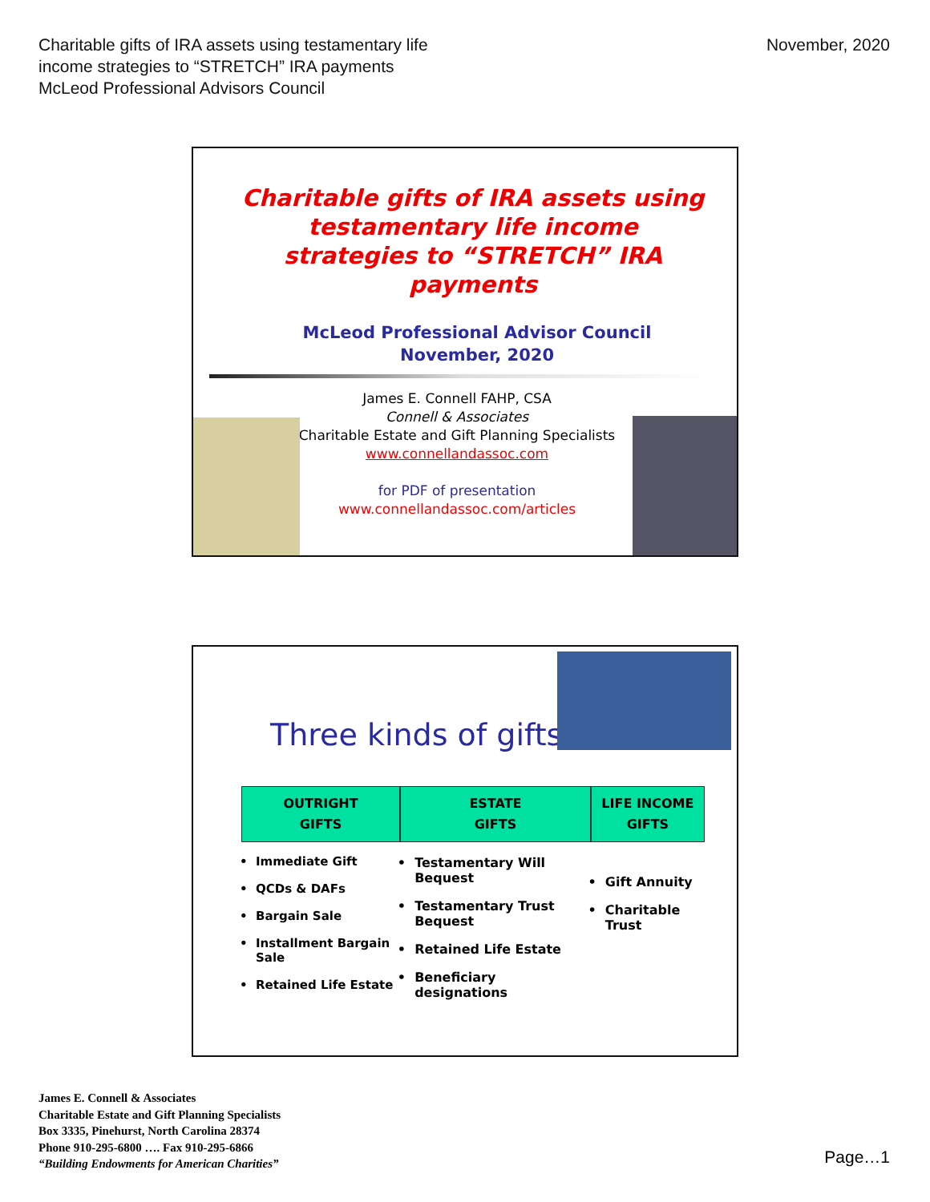Charitable gifts of IRA assets using testamentary life
income strategies to “STRETCH” IRA payments
McLeod Professional Advisors Council
November, 2020
Charitable gifts of IRA assets using testamentary life income strategies to “STRETCH” IRA payments
McLeod Professional Advisor Council
November, 2020
James E. Connell FAHP, CSA
Connell & Associates
Charitable Estate and Gift Planning Specialists
www.connellandassoc.com
for PDF of presentation
www.connellandassoc.com/articles
Three kinds of gifts
OUTRIGHT
GIFTS
Immediate Gift
QCDs & DAFs
Bargain Sale
Installment Bargain Sale
Retained Life Estate
ESTATE
GIFTS
Testamentary Will Bequest
Testamentary Trust Bequest
Retained Life Estate
Beneficiary designations
LIFE INCOME
GIFTS
Gift Annuity
Charitable Trust
James E. Connell & Associates
Charitable Estate and Gift Planning Specialists
Box 3335, Pinehurst, North Carolina 28374
Phone 910-295-6800 …. Fax 910-295-6866
“Building Endowments for American Charities”
Page…1